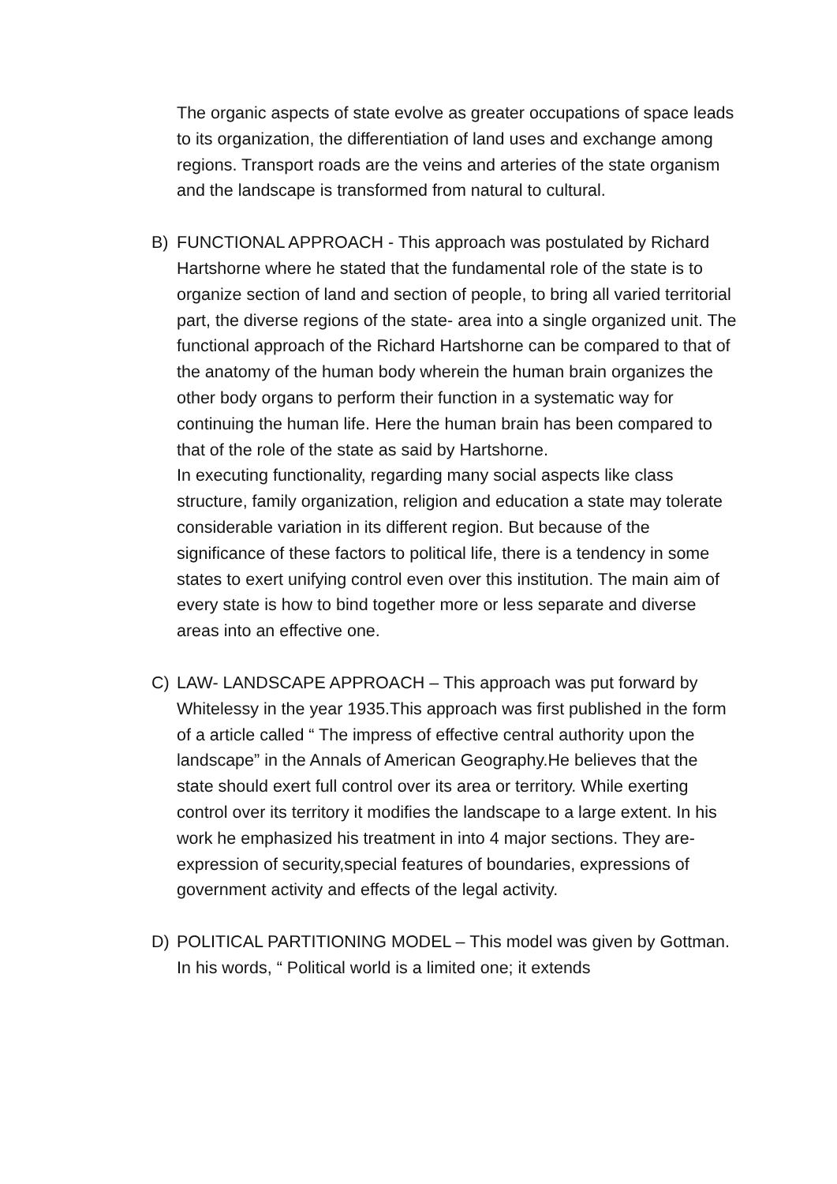The organic aspects of state evolve as greater occupations of space leads to its organization, the differentiation of land uses and exchange among regions. Transport roads are the veins and arteries of the state organism and the landscape is transformed from natural to cultural.
B)
FUNCTIONAL APPROACH - This approach was postulated by Richard Hartshorne where he stated that the fundamental role of the state is to organize section of land and section of people, to bring all varied territorial part, the diverse regions of the state- area into a single organized unit. The functional approach of the Richard Hartshorne can be compared to that of the anatomy of the human body wherein the human brain organizes the other body organs to perform their function in a systematic way for continuing the human life. Here the human brain has been compared to that of the role of the state as said by Hartshorne.
In executing functionality, regarding many social aspects like class structure, family organization, religion and education a state may tolerate considerable variation in its different region. But because of the significance of these factors to political life, there is a tendency in some states to exert unifying control even over this institution. The main aim of every state is how to bind together more or less separate and diverse areas into an effective one.
C)
LAW- LANDSCAPE APPROACH – This approach was put forward by Whitelessy in the year 1935.This approach was first published in the form of a article called “ The impress of effective central authority upon the landscape” in the Annals of American Geography.He believes that the state should exert full control over its area or territory. While exerting control over its territory it modifies the landscape to a large extent. In his work he emphasized his treatment in into 4 major sections. They are- expression of security,special features of boundaries, expressions of government activity and effects of the legal activity.
D)
POLITICAL PARTITIONING MODEL – This model was given by Gottman. In his words, “ Political world is a limited one; it extends